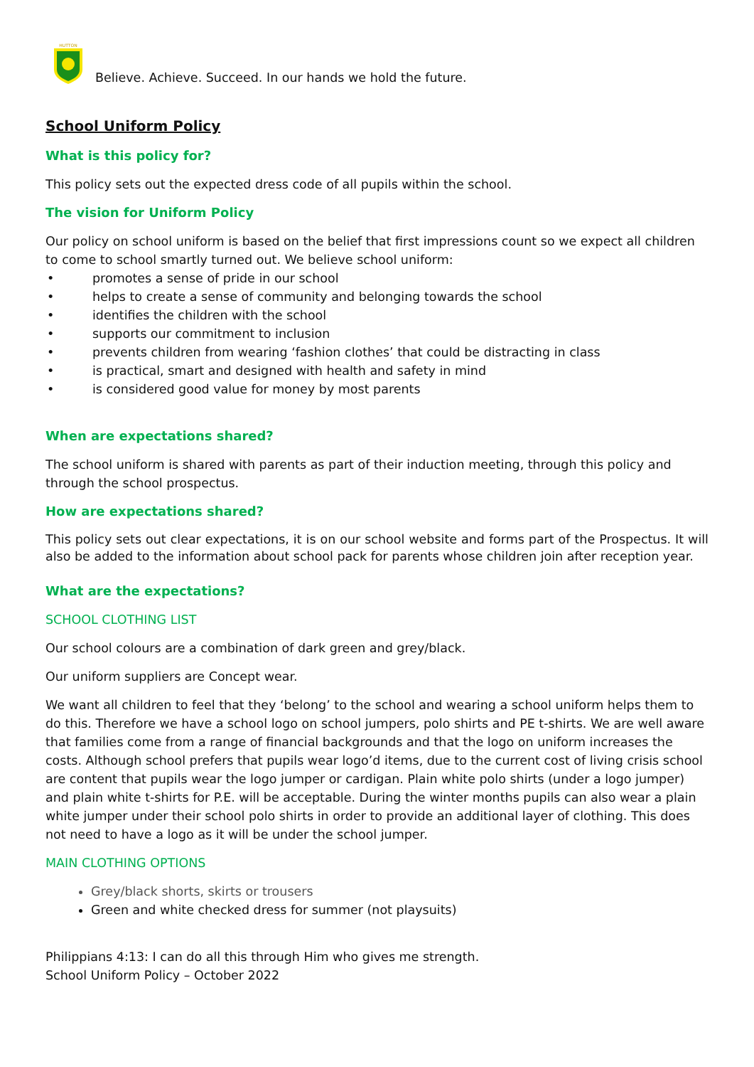HUTTON
Believe. Achieve. Succeed. In our hands we hold the future.
School Uniform Policy
What is this policy for?
This policy sets out the expected dress code of all pupils within the school.
The vision for Uniform Policy
Our policy on school uniform is based on the belief that first impressions count so we expect all children to come to school smartly turned out. We believe school uniform:
• promotes a sense of pride in our school
• helps to create a sense of community and belonging towards the school
• identifies the children with the school
• supports our commitment to inclusion
• prevents children from wearing ‘fashion clothes’ that could be distracting in class
• is practical, smart and designed with health and safety in mind
• is considered good value for money by most parents
When are expectations shared?
The school uniform is shared with parents as part of their induction meeting, through this policy and through the school prospectus.
How are expectations shared?
This policy sets out clear expectations, it is on our school website and forms part of the Prospectus. It will also be added to the information about school pack for parents whose children join after reception year.
What are the expectations?
SCHOOL CLOTHING LIST
Our school colours are a combination of dark green and grey/black.
Our uniform suppliers are Concept wear.
We want all children to feel that they ‘belong’ to the school and wearing a school uniform helps them to do this. Therefore we have a school logo on school jumpers, polo shirts and PE t-shirts. We are well aware that families come from a range of financial backgrounds and that the logo on uniform increases the costs. Although school prefers that pupils wear logo’d items, due to the current cost of living crisis school are content that pupils wear the logo jumper or cardigan. Plain white polo shirts (under a logo jumper) and plain white t-shirts for P.E. will be acceptable. During the winter months pupils can also wear a plain white jumper under their school polo shirts in order to provide an additional layer of clothing. This does not need to have a logo as it will be under the school jumper.
MAIN CLOTHING OPTIONS
Grey/black shorts, skirts or trousers
Green and white checked dress for summer (not playsuits)
Philippians 4:13: I can do all this through Him who gives me strength.
School Uniform Policy – October 2022